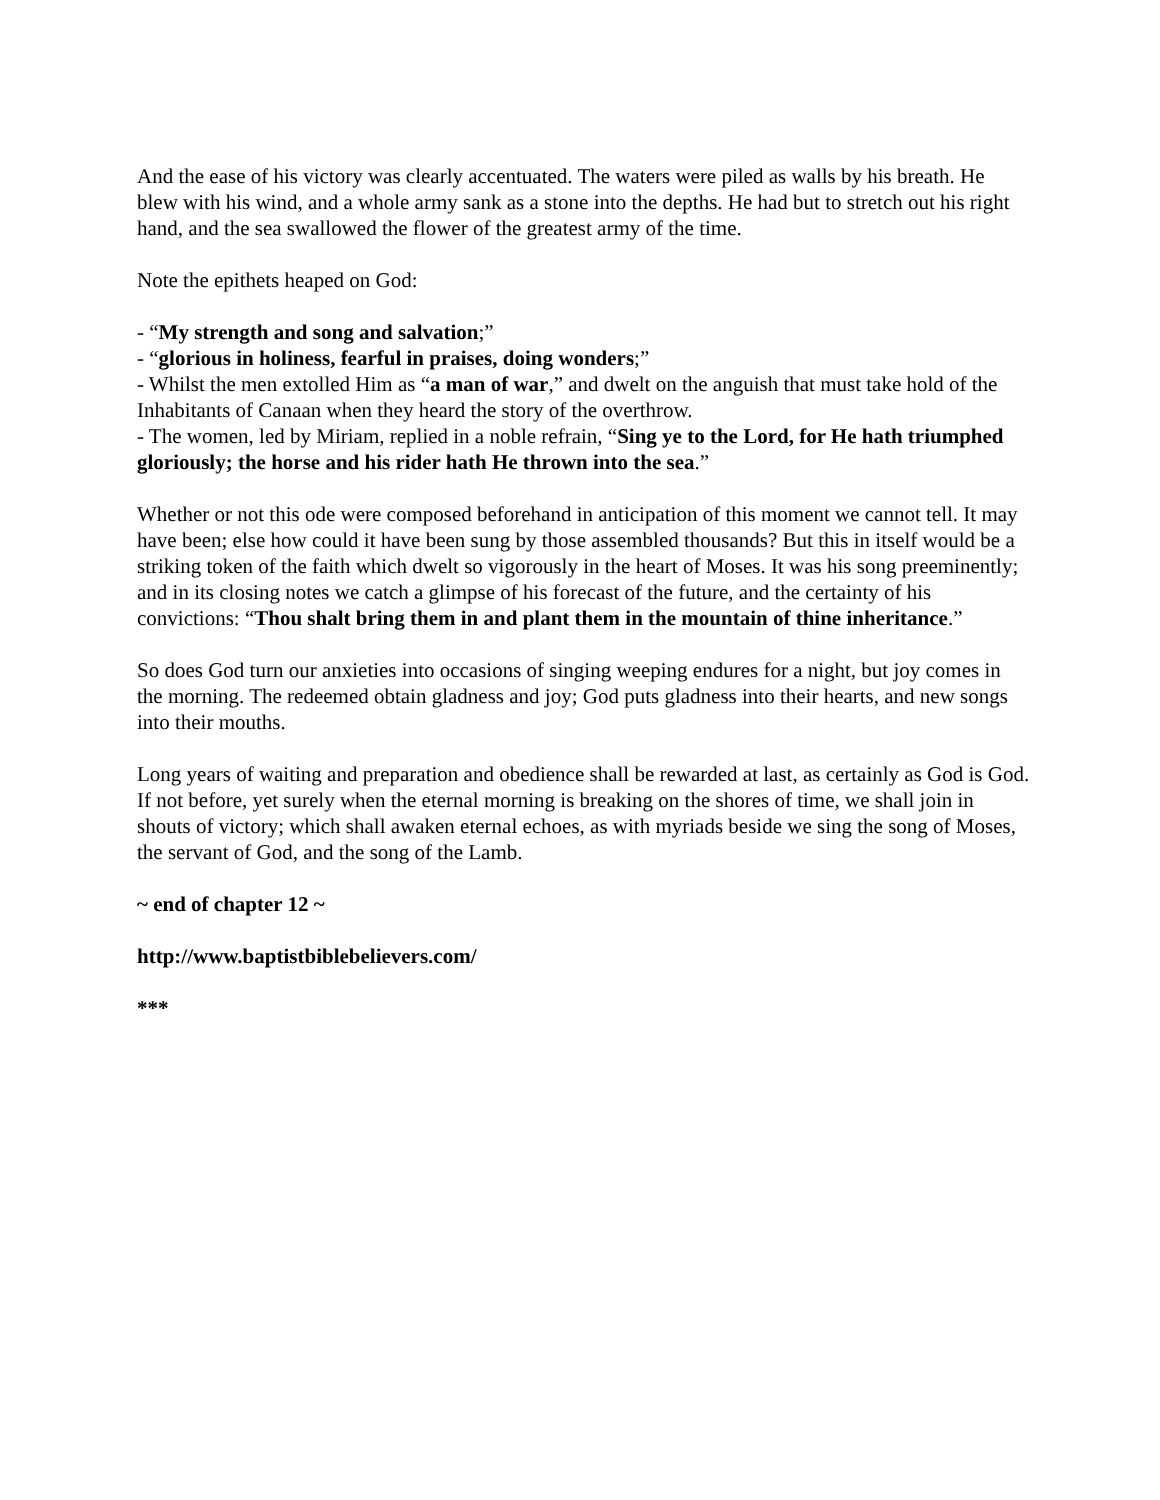And the ease of his victory was clearly accentuated. The waters were piled as walls by his breath. He blew with his wind, and a whole army sank as a stone into the depths. He had but to stretch out his right hand, and the sea swallowed the flower of the greatest army of the time.
Note the epithets heaped on God:
- “My strength and song and salvation;”
- “glorious in holiness, fearful in praises, doing wonders;”
- Whilst the men extolled Him as “a man of war,” and dwelt on the anguish that must take hold of the Inhabitants of Canaan when they heard the story of the overthrow.
- The women, led by Miriam, replied in a noble refrain, “Sing ye to the Lord, for He hath triumphed gloriously; the horse and his rider hath He thrown into the sea.”
Whether or not this ode were composed beforehand in anticipation of this moment we cannot tell. It may have been; else how could it have been sung by those assembled thousands? But this in itself would be a striking token of the faith which dwelt so vigorously in the heart of Moses. It was his song preeminently; and in its closing notes we catch a glimpse of his forecast of the future, and the certainty of his convictions: “Thou shalt bring them in and plant them in the mountain of thine inheritance.”
So does God turn our anxieties into occasions of singing weeping endures for a night, but joy comes in the morning. The redeemed obtain gladness and joy; God puts gladness into their hearts, and new songs into their mouths.
Long years of waiting and preparation and obedience shall be rewarded at last, as certainly as God is God. If not before, yet surely when the eternal morning is breaking on the shores of time, we shall join in shouts of victory; which shall awaken eternal echoes, as with myriads beside we sing the song of Moses, the servant of God, and the song of the Lamb.
~ end of chapter 12 ~
http://www.baptistbiblebelievers.com/
***